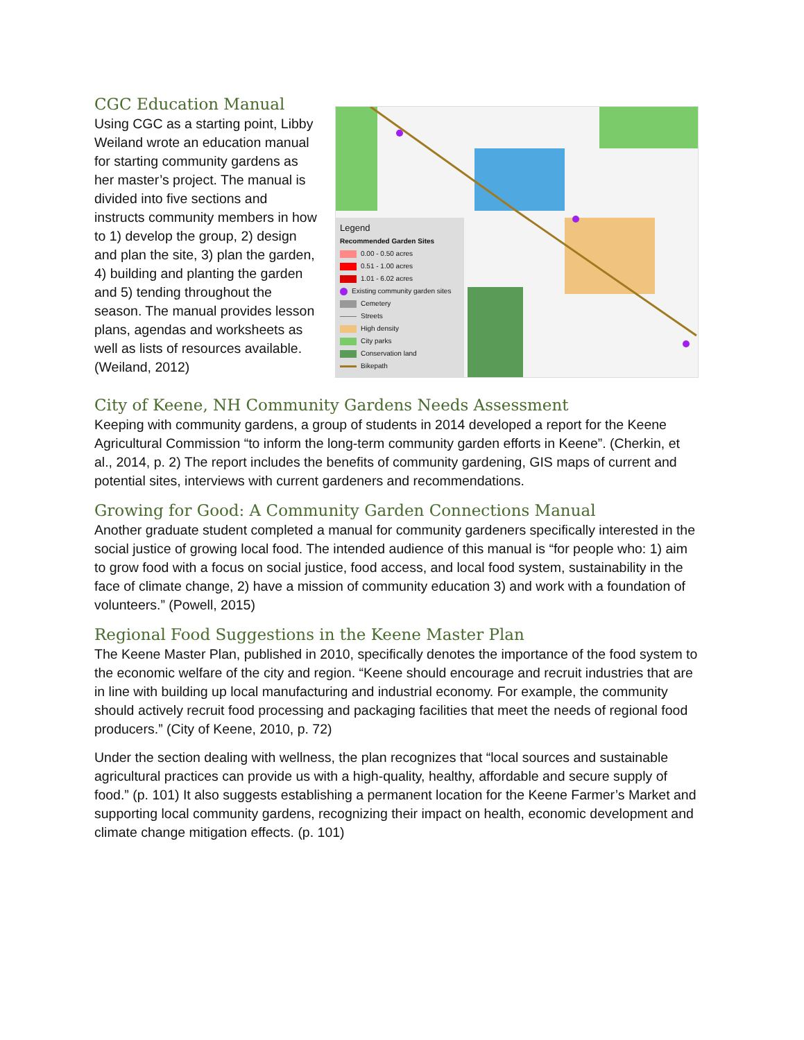CGC Education Manual
Using CGC as a starting point, Libby Weiland wrote an education manual for starting community gardens as her master’s project. The manual is divided into five sections and instructs community members in how to 1) develop the group, 2) design and plan the site, 3) plan the garden, 4) building and planting the garden and 5) tending throughout the season. The manual provides lesson plans, agendas and worksheets as well as lists of resources available. (Weiland, 2012)
Legend
Recommended Garden Sites
0.00 - 0.50 acres
0.51 - 1.00 acres
1.01 - 6.02 acres
Existing community garden sites
Cemetery
Streets
High density
City parks
Conservation land
Bikepath
City of Keene, NH Community Gardens Needs Assessment
Keeping with community gardens, a group of students in 2014 developed a report for the Keene Agricultural Commission “to inform the long-term community garden efforts in Keene”. (Cherkin, et al., 2014, p. 2) The report includes the benefits of community gardening, GIS maps of current and potential sites, interviews with current gardeners and recommendations.
Growing for Good: A Community Garden Connections Manual
Another graduate student completed a manual for community gardeners specifically interested in the social justice of growing local food. The intended audience of this manual is “for people who: 1) aim to grow food with a focus on social justice, food access, and local food system, sustainability in the face of climate change, 2) have a mission of community education 3) and work with a foundation of volunteers.” (Powell, 2015)
Regional Food Suggestions in the Keene Master Plan
The Keene Master Plan, published in 2010, specifically denotes the importance of the food system to the economic welfare of the city and region. “Keene should encourage and recruit industries that are in line with building up local manufacturing and industrial economy. For example, the community should actively recruit food processing and packaging facilities that meet the needs of regional food producers.” (City of Keene, 2010, p. 72)
Under the section dealing with wellness, the plan recognizes that “local sources and sustainable agricultural practices can provide us with a high-quality, healthy, affordable and secure supply of food.” (p. 101) It also suggests establishing a permanent location for the Keene Farmer’s Market and supporting local community gardens, recognizing their impact on health, economic development and climate change mitigation effects. (p. 101)